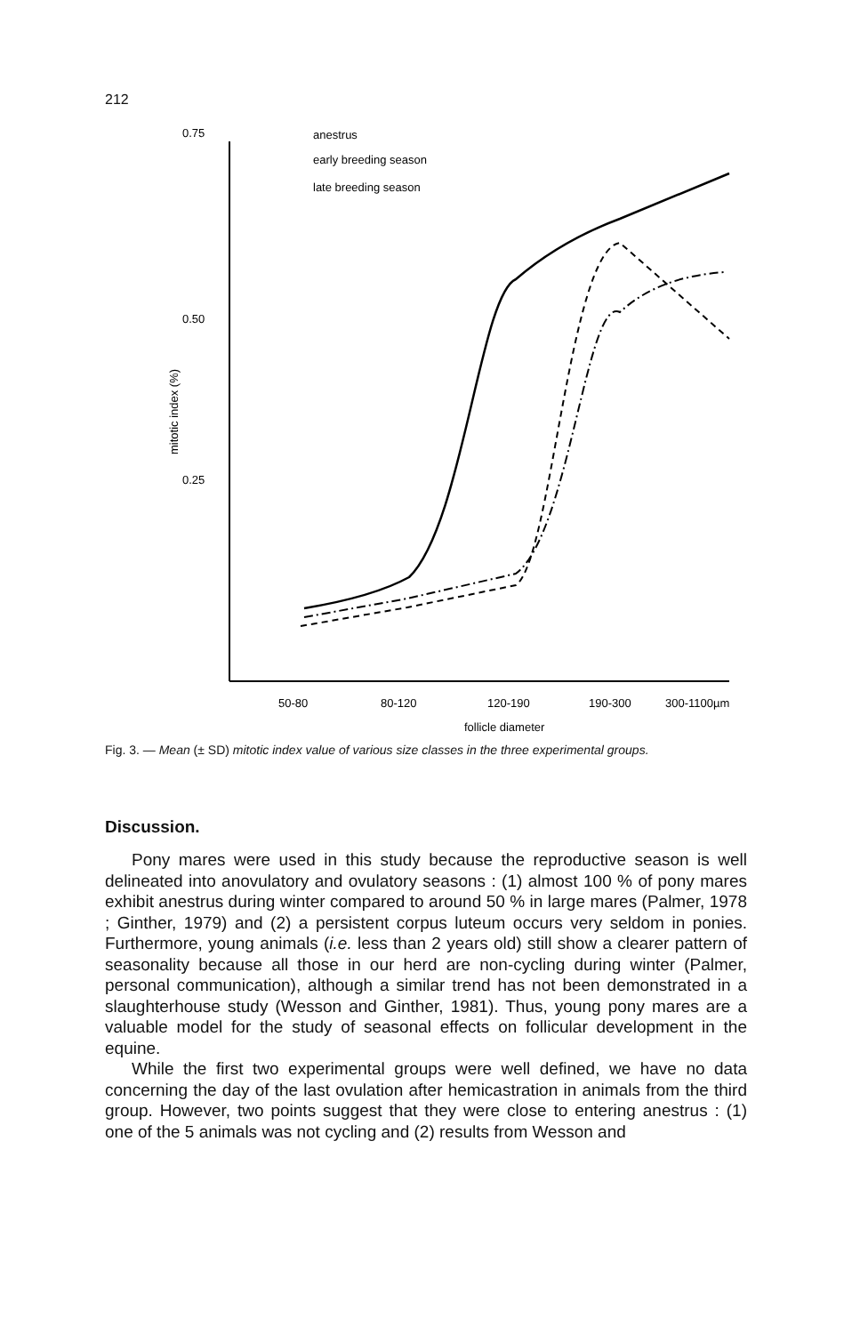212
0.75
0.50
0.25
mitotic index (%)
50-80
80-120
120-190
190-300
300-1100µm
follicle diameter
anestrus
early breeding season
late breeding season
Fig. 3. — Mean (± SD) mitotic index value of various size classes in the three experimental groups.
Discussion.
Pony mares were used in this study because the reproductive season is well delineated into anovulatory and ovulatory seasons : (1) almost 100 % of pony mares exhibit anestrus during winter compared to around 50 % in large mares (Palmer, 1978 ; Ginther, 1979) and (2) a persistent corpus luteum occurs very seldom in ponies. Furthermore, young animals (i.e. less than 2 years old) still show a clearer pattern of seasonality because all those in our herd are non-cycling during winter (Palmer, personal communication), although a similar trend has not been demonstrated in a slaughterhouse study (Wesson and Ginther, 1981). Thus, young pony mares are a valuable model for the study of seasonal effects on follicular development in the equine.
While the first two experimental groups were well defined, we have no data concerning the day of the last ovulation after hemicastration in animals from the third group. However, two points suggest that they were close to entering anestrus : (1) one of the 5 animals was not cycling and (2) results from Wesson and